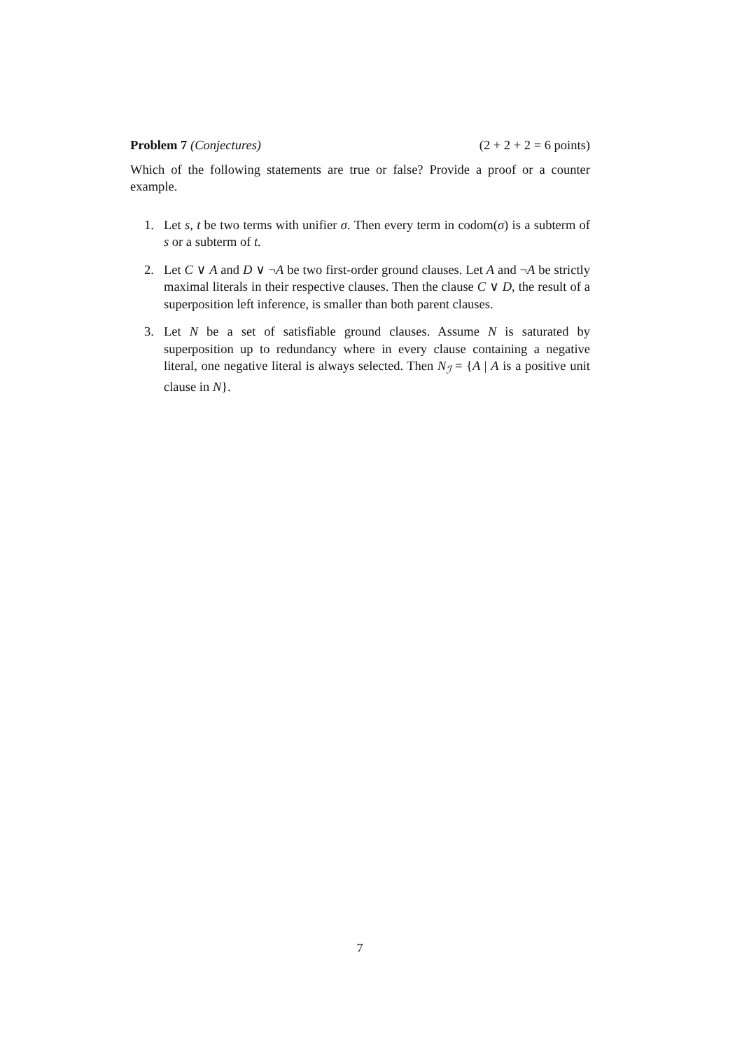Problem 7 (Conjectures) (2 + 2 + 2 = 6 points)
Which of the following statements are true or false? Provide a proof or a counter example.
1. Let s, t be two terms with unifier σ. Then every term in codom(σ) is a subterm of s or a subterm of t.
2. Let C ∨ A and D ∨ ¬A be two first-order ground clauses. Let A and ¬A be strictly maximal literals in their respective clauses. Then the clause C ∨ D, the result of a superposition left inference, is smaller than both parent clauses.
3. Let N be a set of satisfiable ground clauses. Assume N is saturated by superposition up to redundancy where in every clause containing a negative literal, one negative literal is always selected. Then N<sub>ℐ</sub> = {A | A is a positive unit clause in N}.
7